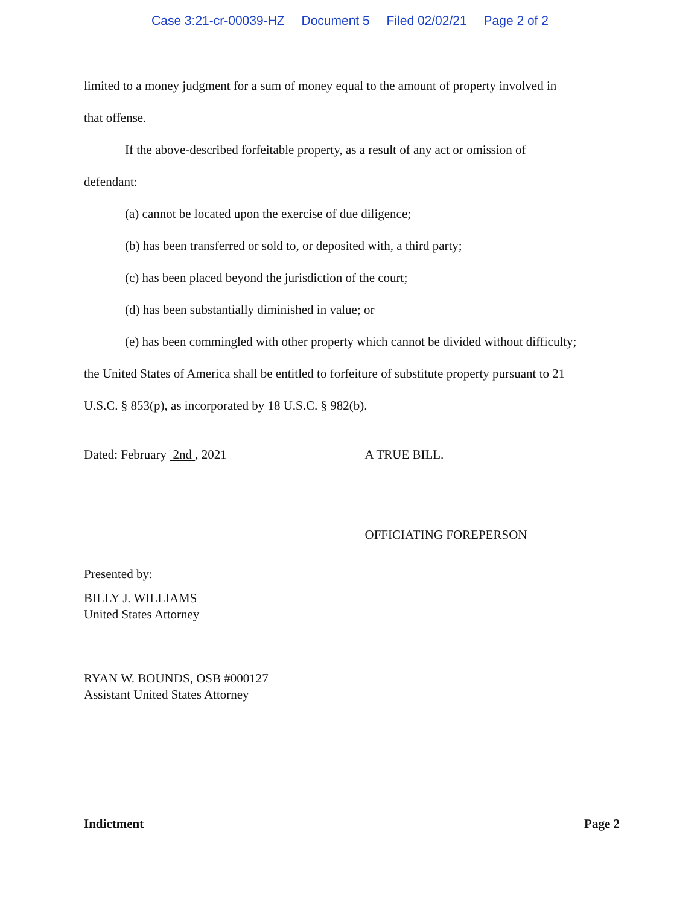Case 3:21-cr-00039-HZ Document 5 Filed 02/02/21 Page 2 of 2
limited to a money judgment for a sum of money equal to the amount of property involved in
that offense.
If the above-described forfeitable property, as a result of any act or omission of
defendant:
(a) cannot be located upon the exercise of due diligence;
(b) has been transferred or sold to, or deposited with, a third party;
(c) has been placed beyond the jurisdiction of the court;
(d) has been substantially diminished in value; or
(e) has been commingled with other property which cannot be divided without difficulty;
the United States of America shall be entitled to forfeiture of substitute property pursuant to 21
U.S.C. § 853(p), as incorporated by 18 U.S.C. § 982(b).
Dated: February 2nd , 2021 A TRUE BILL.
OFFICIATING FOREPERSON
Presented by:
BILLY J. WILLIAMS
United States Attorney
RYAN W. BOUNDS, OSB #000127
Assistant United States Attorney
Indictment Page 2